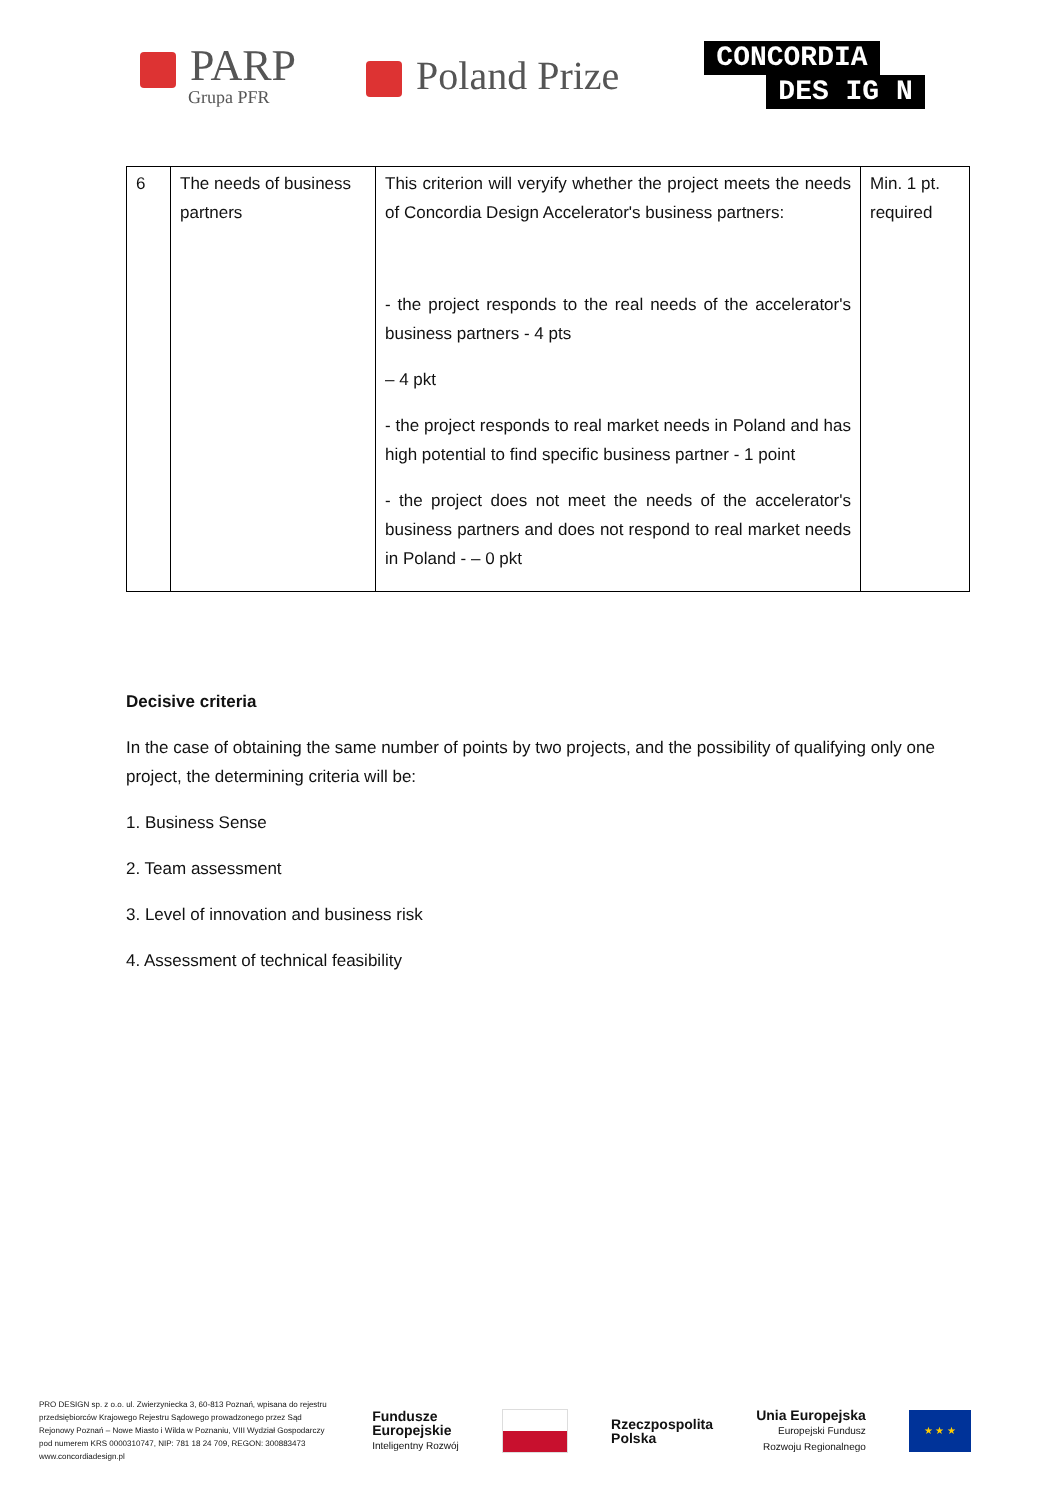PARP
Grupa PFR
Poland Prize
CONCORDIA
DES IG N
| 6 | The needs of business partners | This criterion will veryify whether the project meets the needs of Concordia Design Accelerator's business partners: - the project responds to the real needs of the accelerator's business partners - 4 pts – 4 pkt - the project responds to real market needs in Poland and has high potential to find specific business partner - 1 point - the project does not meet the needs of the accelerator's business partners and does not respond to real market needs in Poland - – 0 pkt | Min. 1 pt. required |
Decisive criteria
In the case of obtaining the same number of points by two projects, and the possibility of qualifying only one project, the determining criteria will be:
1. Business Sense
2. Team assessment
3. Level of innovation and business risk
4. Assessment of technical feasibility
PRO DESIGN sp. z o.o. ul. Zwierzyniecka 3, 60-813 Poznań, wpisana do rejestru przedsiębiorców Krajowego Rejestru Sądowego prowadzonego przez Sąd Rejonowy Poznań – Nowe Miasto i Wilda w Poznaniu, VIII Wydział Gospodarczy pod numerem KRS 0000310747, NIP: 781 18 24 709, REGON: 300883473 www.concordiadesign.pl
Fundusze
Europejskie
Inteligentny Rozwój
Rzeczpospolita
Polska
Unia Europejska
Europejski Fundusz
Rozwoju Regionalnego
★ ★ ★